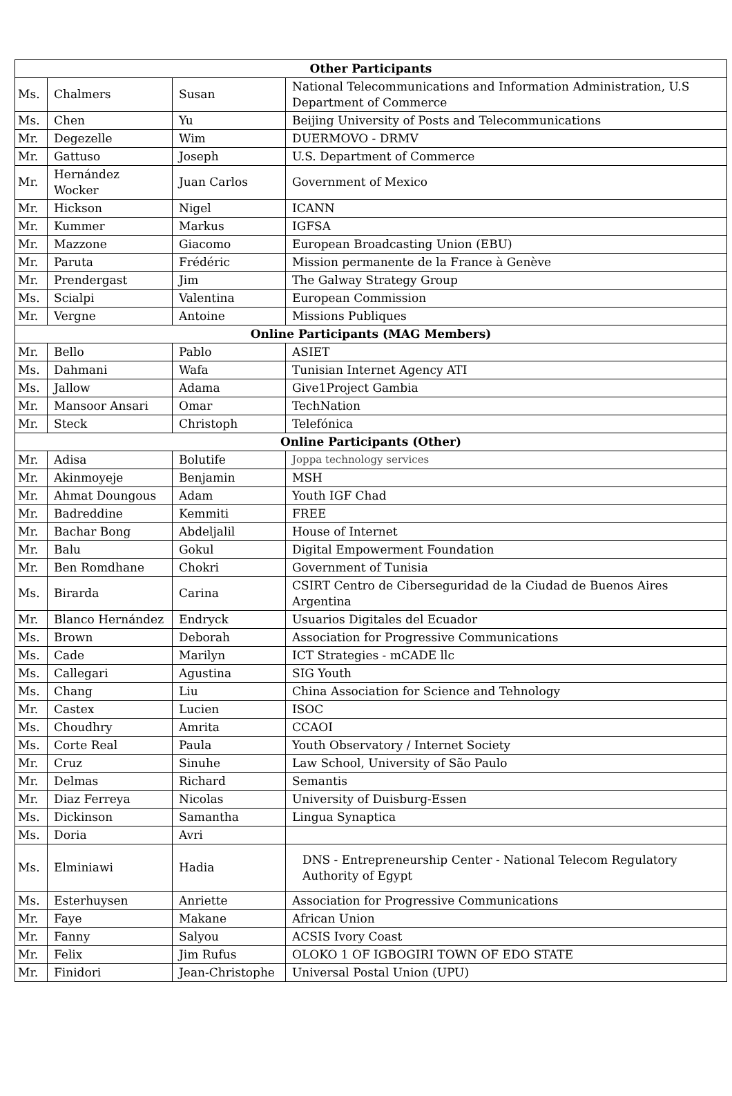| Other Participants | | | |
| --- | --- | --- | --- |
| Ms. | Chalmers | Susan | National Telecommunications and Information Administration, U.S Department of Commerce |
| Ms. | Chen | Yu | Beijing University of Posts and Telecommunications |
| Mr. | Degezelle | Wim | DUERMOVO - DRMV |
| Mr. | Gattuso | Joseph | U.S. Department of Commerce |
| Mr. | Hernández Wocker | Juan Carlos | Government of Mexico |
| Mr. | Hickson | Nigel | ICANN |
| Mr. | Kummer | Markus | IGFSA |
| Mr. | Mazzone | Giacomo | European Broadcasting Union (EBU) |
| Mr. | Paruta | Frédéric | Mission permanente de la France à Genève |
| Mr. | Prendergast | Jim | The Galway Strategy Group |
| Ms. | Scialpi | Valentina | European Commission |
| Mr. | Vergne | Antoine | Missions Publiques |
| Online Participants (MAG Members) | | | |
| Mr. | Bello | Pablo | ASIET |
| Ms. | Dahmani | Wafa | Tunisian Internet Agency ATI |
| Ms. | Jallow | Adama | Give1Project Gambia |
| Mr. | Mansoor Ansari | Omar | TechNation |
| Mr. | Steck | Christoph | Telefónica |
| Online Participants (Other) | | | |
| Mr. | Adisa | Bolutife | Joppa technology services |
| Mr. | Akinmoyeje | Benjamin | MSH |
| Mr. | Ahmat Doungous | Adam | Youth IGF Chad |
| Mr. | Badreddine | Kemmiti | FREE |
| Mr. | Bachar Bong | Abdeljalil | House of Internet |
| Mr. | Balu | Gokul | Digital Empowerment Foundation |
| Mr. | Ben Romdhane | Chokri | Government of Tunisia |
| Ms. | Birarda | Carina | CSIRT Centro de Ciberseguridad de la Ciudad de Buenos Aires Argentina |
| Mr. | Blanco Hernández | Endryck | Usuarios Digitales del Ecuador |
| Ms. | Brown | Deborah | Association for Progressive Communications |
| Ms. | Cade | Marilyn | ICT Strategies - mCADE llc |
| Ms. | Callegari | Agustina | SIG Youth |
| Ms. | Chang | Liu | China Association for Science and Tehnology |
| Mr. | Castex | Lucien | ISOC |
| Ms. | Choudhry | Amrita | CCAOI |
| Ms. | Corte Real | Paula | Youth Observatory / Internet Society |
| Mr. | Cruz | Sinuhe | Law School, University of São Paulo |
| Mr. | Delmas | Richard | Semantis |
| Mr. | Diaz Ferreya | Nicolas | University of Duisburg-Essen |
| Ms. | Dickinson | Samantha | Lingua Synaptica |
| Ms. | Doria | Avri | |
| Ms. | Elminiawi | Hadia | DNS - Entrepreneurship Center - National Telecom Regulatory Authority of Egypt |
| Ms. | Esterhuysen | Anriette | Association for Progressive Communications |
| Mr. | Faye | Makane | African Union |
| Mr. | Fanny | Salyou | ACSIS Ivory Coast |
| Mr. | Felix | Jim Rufus | OLOKO 1 OF IGBOGIRI TOWN OF EDO STATE |
| Mr. | Finidori | Jean-Christophe | Universal Postal Union (UPU) |